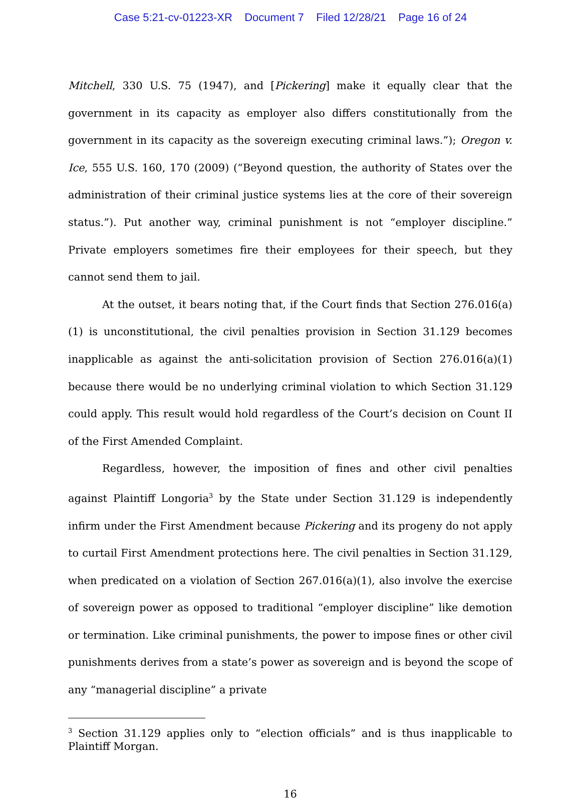Case 5:21-cv-01223-XR Document 7 Filed 12/28/21 Page 16 of 24
Mitchell, 330 U.S. 75 (1947), and [Pickering] make it equally clear that the government in its capacity as employer also differs constitutionally from the government in its capacity as the sovereign executing criminal laws.”); Oregon v. Ice, 555 U.S. 160, 170 (2009) (“Beyond question, the authority of States over the administration of their criminal justice systems lies at the core of their sovereign status.”). Put another way, criminal punishment is not “employer discipline.” Private employers sometimes fire their employees for their speech, but they cannot send them to jail.
At the outset, it bears noting that, if the Court finds that Section 276.016(a)(1) is unconstitutional, the civil penalties provision in Section 31.129 becomes inapplicable as against the anti-solicitation provision of Section 276.016(a)(1) because there would be no underlying criminal violation to which Section 31.129 could apply. This result would hold regardless of the Court’s decision on Count II of the First Amended Complaint.
Regardless, however, the imposition of fines and other civil penalties against Plaintiff Longoria<sup>3</sup> by the State under Section 31.129 is independently infirm under the First Amendment because Pickering and its progeny do not apply to curtail First Amendment protections here. The civil penalties in Section 31.129, when predicated on a violation of Section 267.016(a)(1), also involve the exercise of sovereign power as opposed to traditional “employer discipline” like demotion or termination. Like criminal punishments, the power to impose fines or other civil punishments derives from a state’s power as sovereign and is beyond the scope of any “managerial discipline” a private
<sup>3</sup> Section 31.129 applies only to “election officials” and is thus inapplicable to Plaintiff Morgan.
16